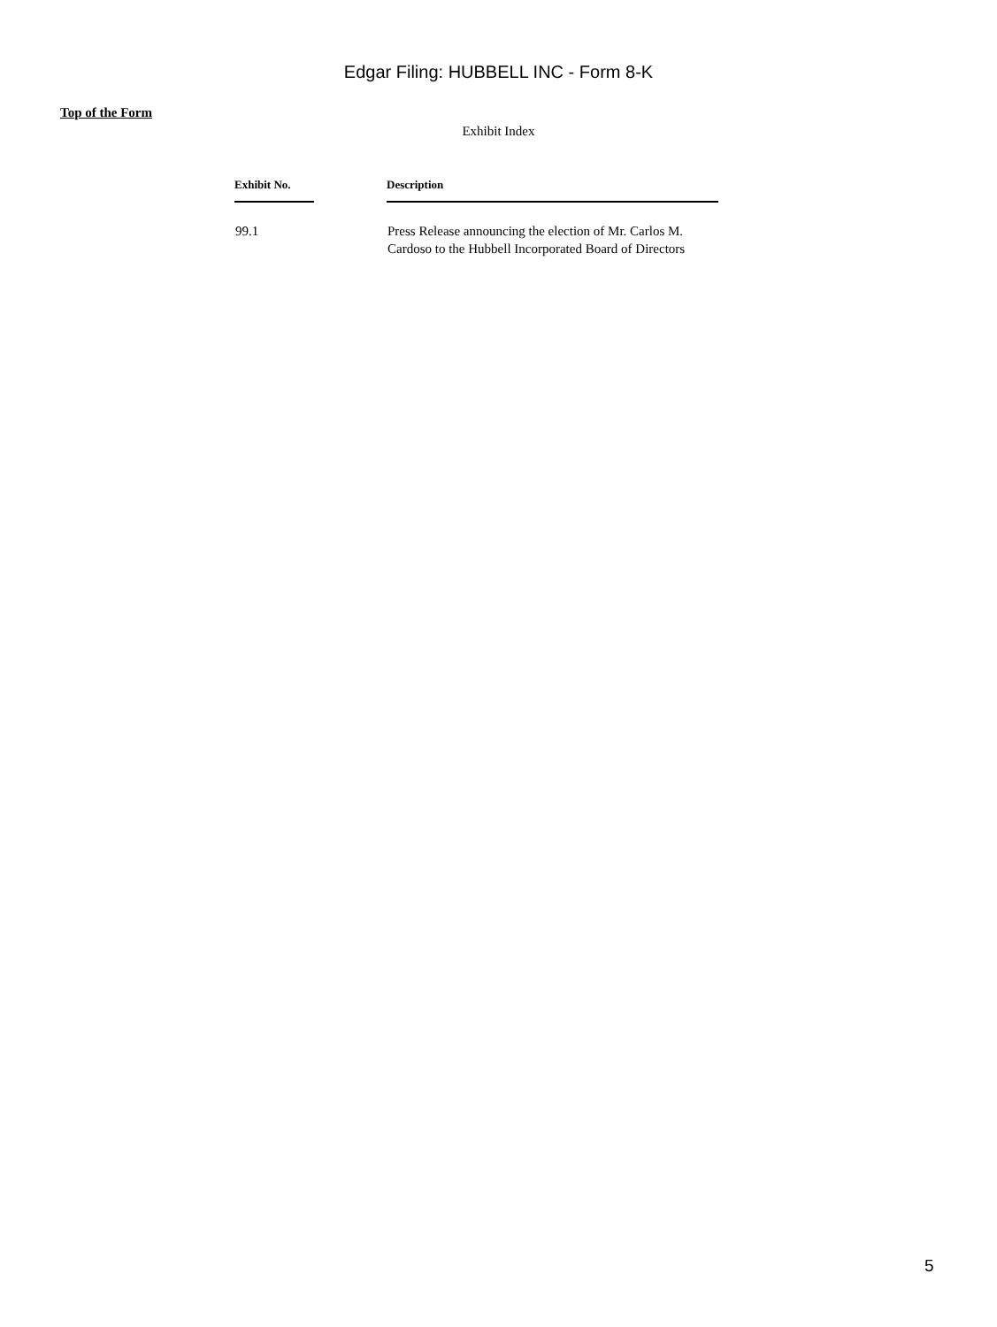Edgar Filing: HUBBELL INC - Form 8-K
Top of the Form
Exhibit Index
| Exhibit No. | Description |
| --- | --- |
| 99.1 | Press Release announcing the election of Mr. Carlos M. Cardoso to the Hubbell Incorporated Board of Directors |
5